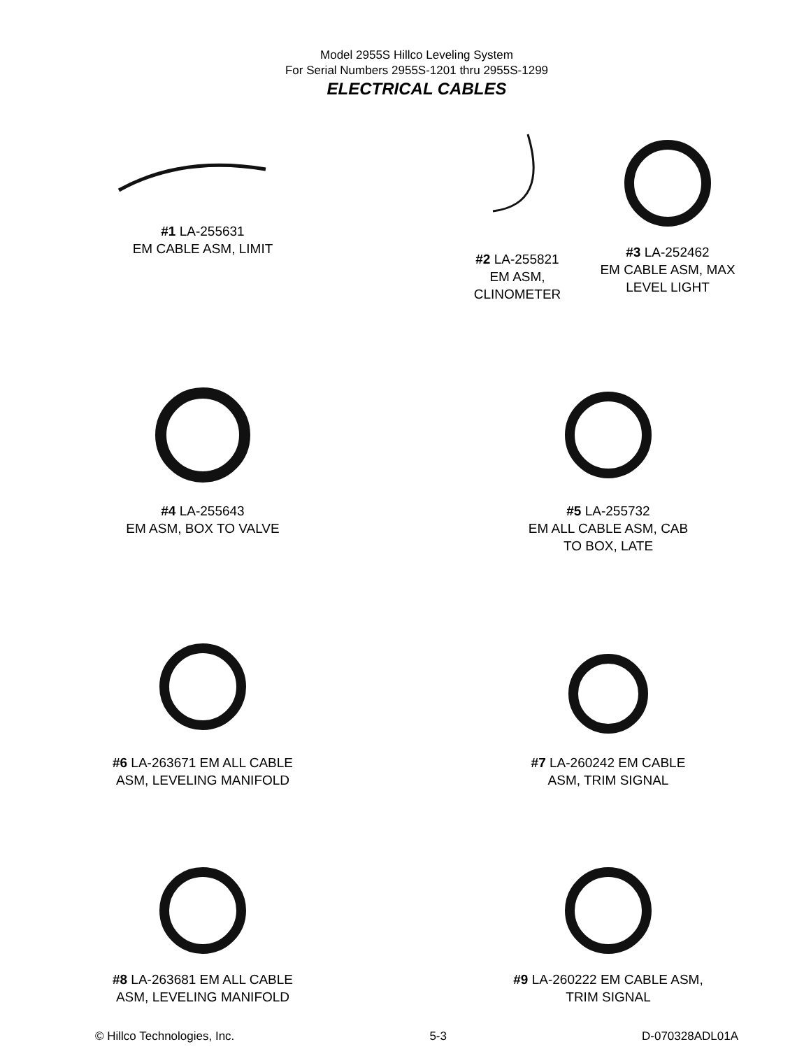Model 2955S Hillco Leveling System
For Serial Numbers 2955S-1201 thru 2955S-1299
ELECTRICAL CABLES
#1 LA-255631
EM CABLE ASM, LIMIT
#2 LA-255821
EM ASM,
CLINOMETER
#3 LA-252462
EM CABLE ASM, MAX
LEVEL LIGHT
#4 LA-255643
EM ASM, BOX TO VALVE
#5 LA-255732
EM ALL CABLE ASM, CAB
TO BOX, LATE
#6 LA-263671 EM ALL CABLE
ASM, LEVELING MANIFOLD
#7 LA-260242 EM CABLE
ASM, TRIM SIGNAL
#8 LA-263681 EM ALL CABLE
ASM, LEVELING MANIFOLD
#9 LA-260222 EM CABLE ASM,
TRIM SIGNAL
© Hillco Technologies, Inc. 5-3 D-070328ADL01A